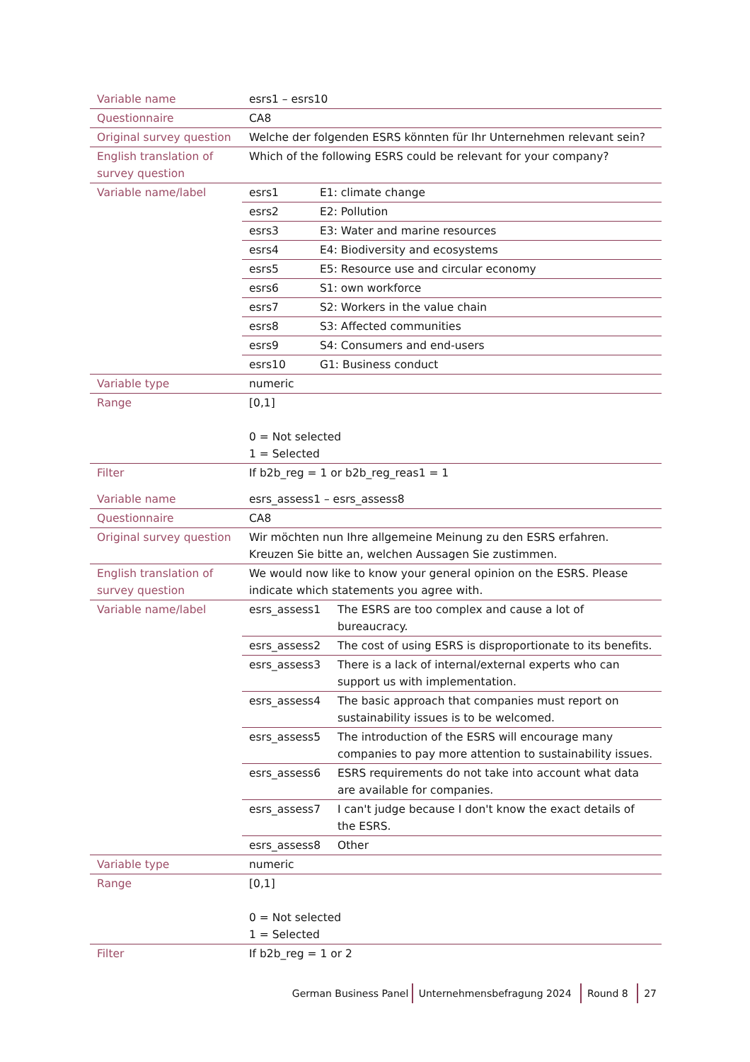| Variable name | esrs1 – esrs10 |
| Questionnaire | CA8 |
| Original survey question | Welche der folgenden ESRS könnten für Ihr Unternehmen relevant sein? |
| English translation of survey question | Which of the following ESRS could be relevant for your company? |
| Variable name/label | / esrs1 / E1: climate change / / esrs2 / E2: Pollution / / esrs3 / E3: Water and marine resources / / esrs4 / E4: Biodiversity and ecosystems / / esrs5 / E5: Resource use and circular economy / / esrs6 / S1: own workforce / / esrs7 / S2: Workers in the value chain / / esrs8 / S3: Affected communities / / esrs9 / S4: Consumers and end-users / / esrs10 / G1: Business conduct / |
| Variable type | numeric |
| Range | [0,1] 0 = Not selected 1 = Selected |
| Filter | If b2b_reg = 1 or b2b_reg_reas1 = 1 |
| Variable name | esrs_assess1 – esrs_assess8 |
| Questionnaire | CA8 |
| Original survey question | Wir möchten nun Ihre allgemeine Meinung zu den ESRS erfahren. Kreuzen Sie bitte an, welchen Aussagen Sie zustimmen. |
| English translation of survey question | We would now like to know your general opinion on the ESRS. Please indicate which statements you agree with. |
| Variable name/label | / esrs_assess1 / The ESRS are too complex and cause a lot of bureaucracy. / / esrs_assess2 / The cost of using ESRS is disproportionate to its benefits. / / esrs_assess3 / There is a lack of internal/external experts who can support us with implementation. / / esrs_assess4 / The basic approach that companies must report on sustainability issues is to be welcomed. / / esrs_assess5 / The introduction of the ESRS will encourage many companies to pay more attention to sustainability issues. / / esrs_assess6 / ESRS requirements do not take into account what data are available for companies. / / esrs_assess7 / I can't judge because I don't know the exact details of the ESRS. / / esrs_assess8 / Other / |
| Variable type | numeric |
| Range | [0,1] 0 = Not selected 1 = Selected |
| Filter | If b2b_reg = 1 or 2 |
German Business Panel Unternehmensbefragung 2024 Round 8 27